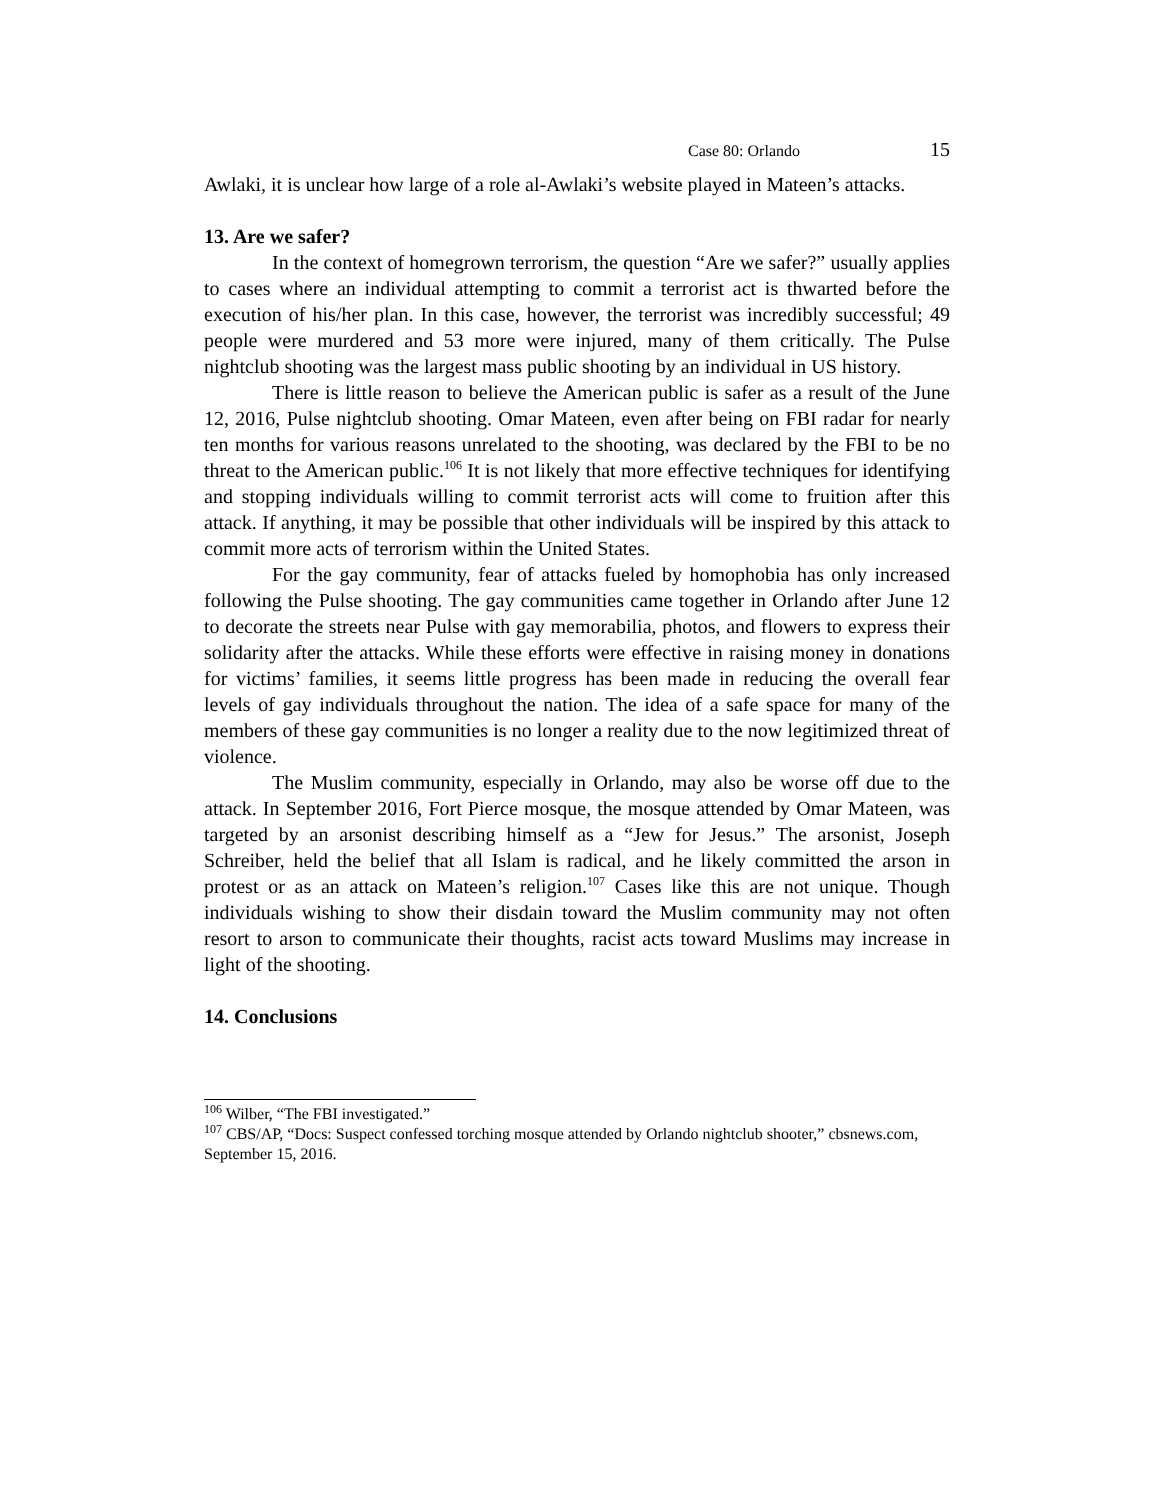Case 80: Orlando 15
Awlaki, it is unclear how large of a role al-Awlaki’s website played in Mateen’s attacks.
13. Are we safer?
In the context of homegrown terrorism, the question “Are we safer?” usually applies to cases where an individual attempting to commit a terrorist act is thwarted before the execution of his/her plan. In this case, however, the terrorist was incredibly successful; 49 people were murdered and 53 more were injured, many of them critically. The Pulse nightclub shooting was the largest mass public shooting by an individual in US history.
There is little reason to believe the American public is safer as a result of the June 12, 2016, Pulse nightclub shooting. Omar Mateen, even after being on FBI radar for nearly ten months for various reasons unrelated to the shooting, was declared by the FBI to be no threat to the American public.<sup>106</sup> It is not likely that more effective techniques for identifying and stopping individuals willing to commit terrorist acts will come to fruition after this attack. If anything, it may be possible that other individuals will be inspired by this attack to commit more acts of terrorism within the United States.
For the gay community, fear of attacks fueled by homophobia has only increased following the Pulse shooting. The gay communities came together in Orlando after June 12 to decorate the streets near Pulse with gay memorabilia, photos, and flowers to express their solidarity after the attacks. While these efforts were effective in raising money in donations for victims’ families, it seems little progress has been made in reducing the overall fear levels of gay individuals throughout the nation. The idea of a safe space for many of the members of these gay communities is no longer a reality due to the now legitimized threat of violence.
The Muslim community, especially in Orlando, may also be worse off due to the attack. In September 2016, Fort Pierce mosque, the mosque attended by Omar Mateen, was targeted by an arsonist describing himself as a “Jew for Jesus.” The arsonist, Joseph Schreiber, held the belief that all Islam is radical, and he likely committed the arson in protest or as an attack on Mateen’s religion.<sup>107</sup> Cases like this are not unique. Though individuals wishing to show their disdain toward the Muslim community may not often resort to arson to communicate their thoughts, racist acts toward Muslims may increase in light of the shooting.
14. Conclusions
<sup>106</sup> Wilber, “The FBI investigated.”
<sup>107</sup> CBS/AP, “Docs: Suspect confessed torching mosque attended by Orlando nightclub shooter,” cbsnews.com, September 15, 2016.